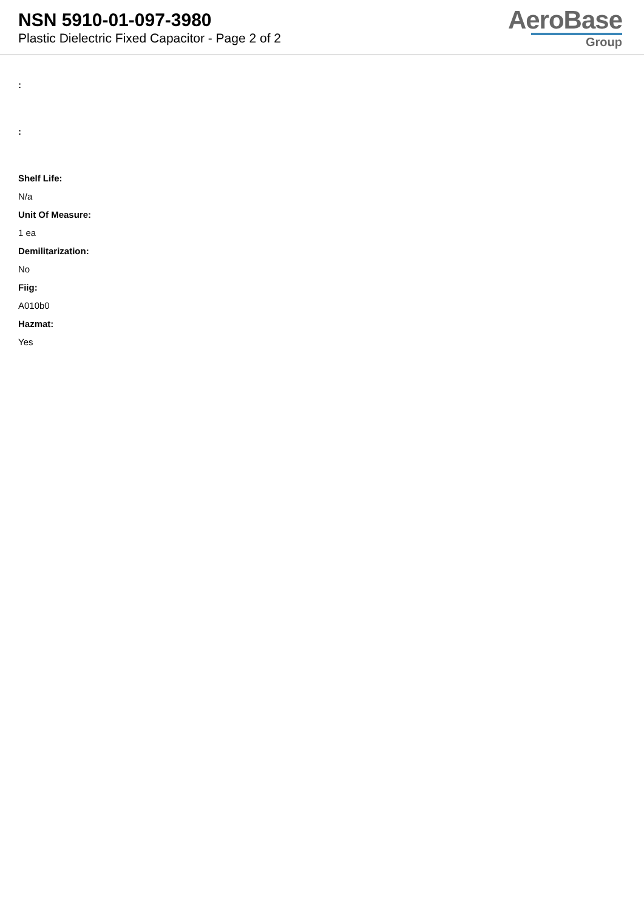NSN 5910-01-097-3980
Plastic Dielectric Fixed Capacitor - Page 2 of 2
AeroBase
Group
:
:
Shelf Life:
N/a
Unit Of Measure:
1 ea
Demilitarization:
No
Fiig:
A010b0
Hazmat:
Yes